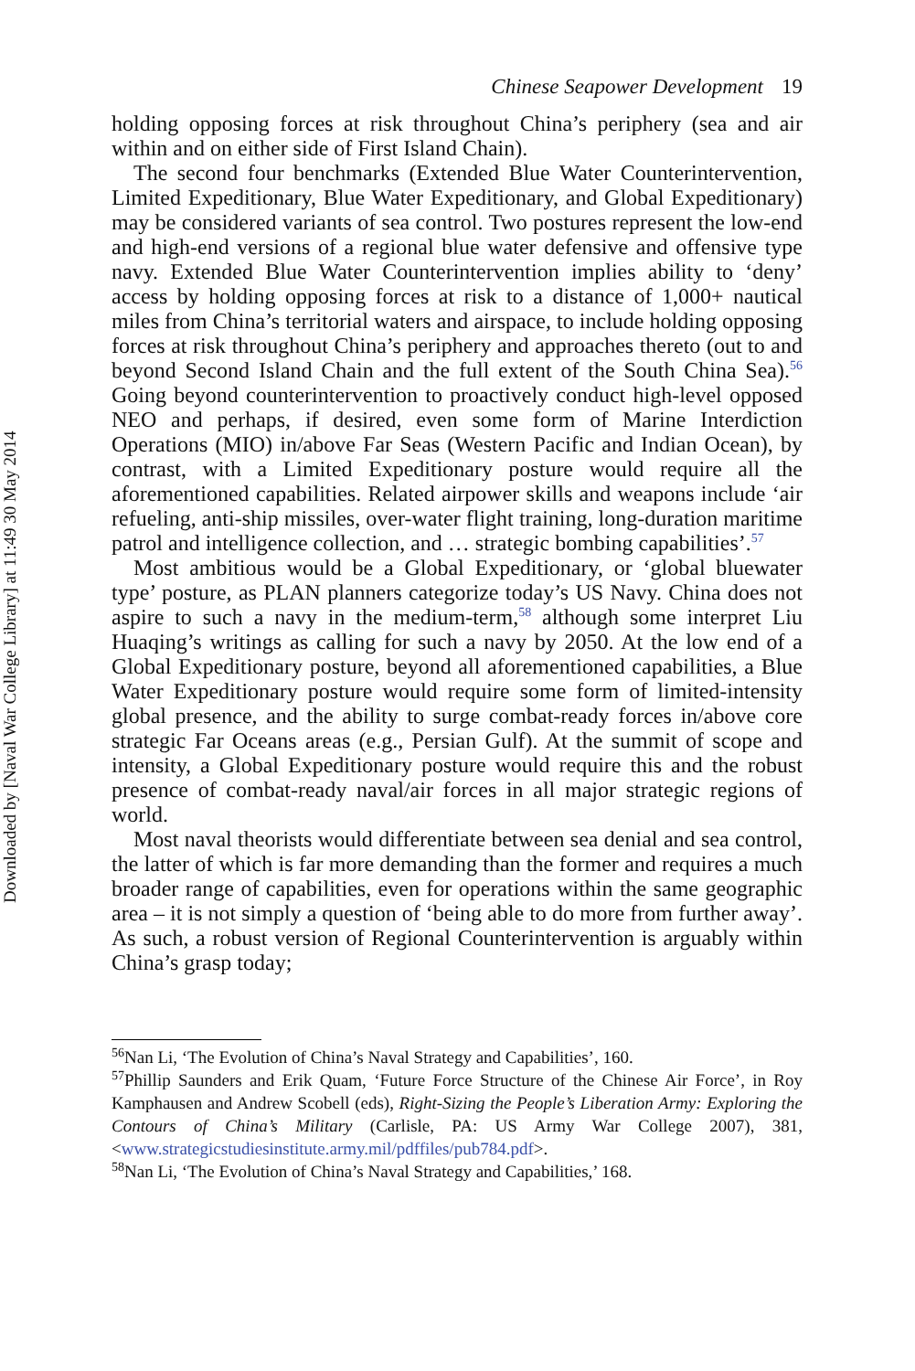Downloaded by [Naval War College Library] at 11:49 30 May 2014
Chinese Seapower Development 19
holding opposing forces at risk throughout China’s periphery (sea and air within and on either side of First Island Chain).
The second four benchmarks (Extended Blue Water Counterintervention, Limited Expeditionary, Blue Water Expeditionary, and Global Expeditionary) may be considered variants of sea control. Two postures represent the low-end and high-end versions of a regional blue water defensive and offensive type navy. Extended Blue Water Counterintervention implies ability to ‘deny’ access by holding opposing forces at risk to a distance of 1,000+ nautical miles from China’s territorial waters and airspace, to include holding opposing forces at risk throughout China’s periphery and approaches thereto (out to and beyond Second Island Chain and the full extent of the South China Sea).<sup>56</sup> Going beyond counterintervention to proactively conduct high-level opposed NEO and perhaps, if desired, even some form of Marine Interdiction Operations (MIO) in/above Far Seas (Western Pacific and Indian Ocean), by contrast, with a Limited Expeditionary posture would require all the aforementioned capabilities. Related airpower skills and weapons include ‘air refueling, anti-ship missiles, over-water flight training, long-duration maritime patrol and intelligence collection, and … strategic bombing capabilities’.<sup>57</sup>
Most ambitious would be a Global Expeditionary, or ‘global bluewater type’ posture, as PLAN planners categorize today’s US Navy. China does not aspire to such a navy in the medium-term,<sup>58</sup> although some interpret Liu Huaqing’s writings as calling for such a navy by 2050. At the low end of a Global Expeditionary posture, beyond all aforementioned capabilities, a Blue Water Expeditionary posture would require some form of limited-intensity global presence, and the ability to surge combat-ready forces in/above core strategic Far Oceans areas (e.g., Persian Gulf). At the summit of scope and intensity, a Global Expeditionary posture would require this and the robust presence of combat-ready naval/air forces in all major strategic regions of world.
Most naval theorists would differentiate between sea denial and sea control, the latter of which is far more demanding than the former and requires a much broader range of capabilities, even for operations within the same geographic area – it is not simply a question of ‘being able to do more from further away’. As such, a robust version of Regional Counterintervention is arguably within China’s grasp today;
<sup>56</sup> Nan Li, ‘The Evolution of China’s Naval Strategy and Capabilities’, 160.
<sup>57</sup> Phillip Saunders and Erik Quam, ‘Future Force Structure of the Chinese Air Force’, in Roy Kamphausen and Andrew Scobell (eds), Right-Sizing the People’s Liberation Army: Exploring the Contours of China’s Military (Carlisle, PA: US Army War College 2007), 381, <www.strategicstudiesinstitute.army.mil/pdffiles/pub784.pdf>.
<sup>58</sup> Nan Li, ‘The Evolution of China’s Naval Strategy and Capabilities,’ 168.